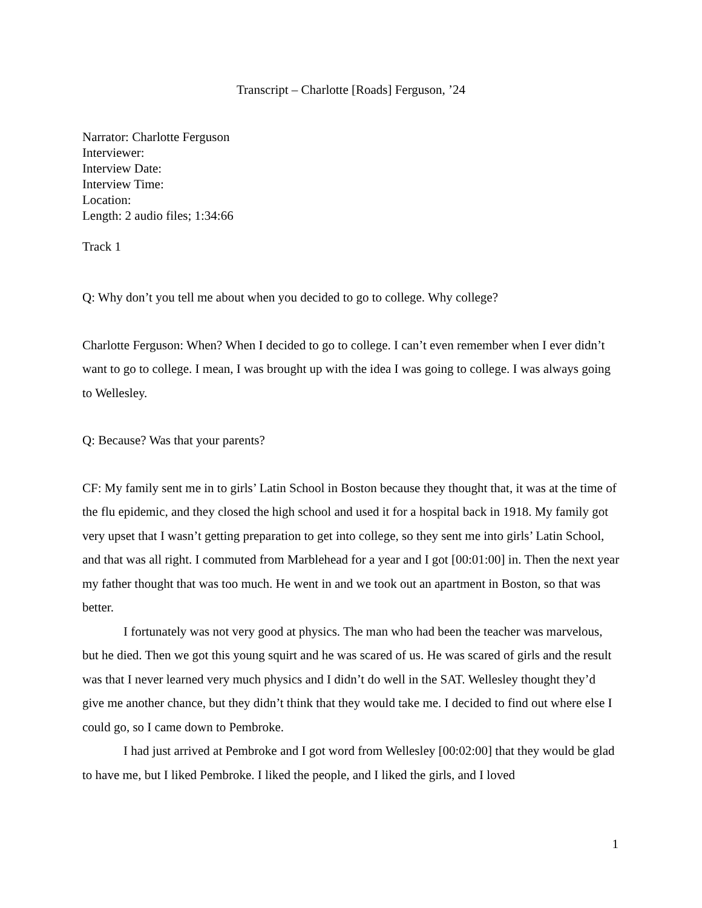Transcript – Charlotte [Roads] Ferguson, ’24
Narrator: Charlotte Ferguson
Interviewer:
Interview Date:
Interview Time:
Location:
Length: 2 audio files; 1:34:66
Track 1
Q: Why don’t you tell me about when you decided to go to college. Why college?
Charlotte Ferguson: When? When I decided to go to college. I can’t even remember when I ever didn’t want to go to college. I mean, I was brought up with the idea I was going to college. I was always going to Wellesley.
Q: Because? Was that your parents?
CF: My family sent me in to girls’ Latin School in Boston because they thought that, it was at the time of the flu epidemic, and they closed the high school and used it for a hospital back in 1918. My family got very upset that I wasn’t getting preparation to get into college, so they sent me into girls’ Latin School, and that was all right. I commuted from Marblehead for a year and I got [00:01:00] in. Then the next year my father thought that was too much. He went in and we took out an apartment in Boston, so that was better.
I fortunately was not very good at physics. The man who had been the teacher was marvelous, but he died. Then we got this young squirt and he was scared of us. He was scared of girls and the result was that I never learned very much physics and I didn’t do well in the SAT. Wellesley thought they’d give me another chance, but they didn’t think that they would take me. I decided to find out where else I could go, so I came down to Pembroke.
I had just arrived at Pembroke and I got word from Wellesley [00:02:00] that they would be glad to have me, but I liked Pembroke. I liked the people, and I liked the girls, and I loved
1